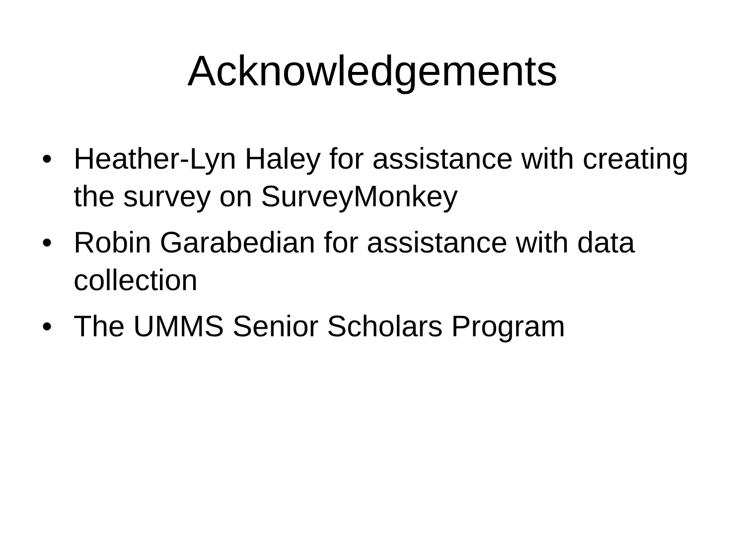Acknowledgements
• Heather-Lyn Haley for assistance with creating the survey on SurveyMonkey
• Robin Garabedian for assistance with data collection
• The UMMS Senior Scholars Program